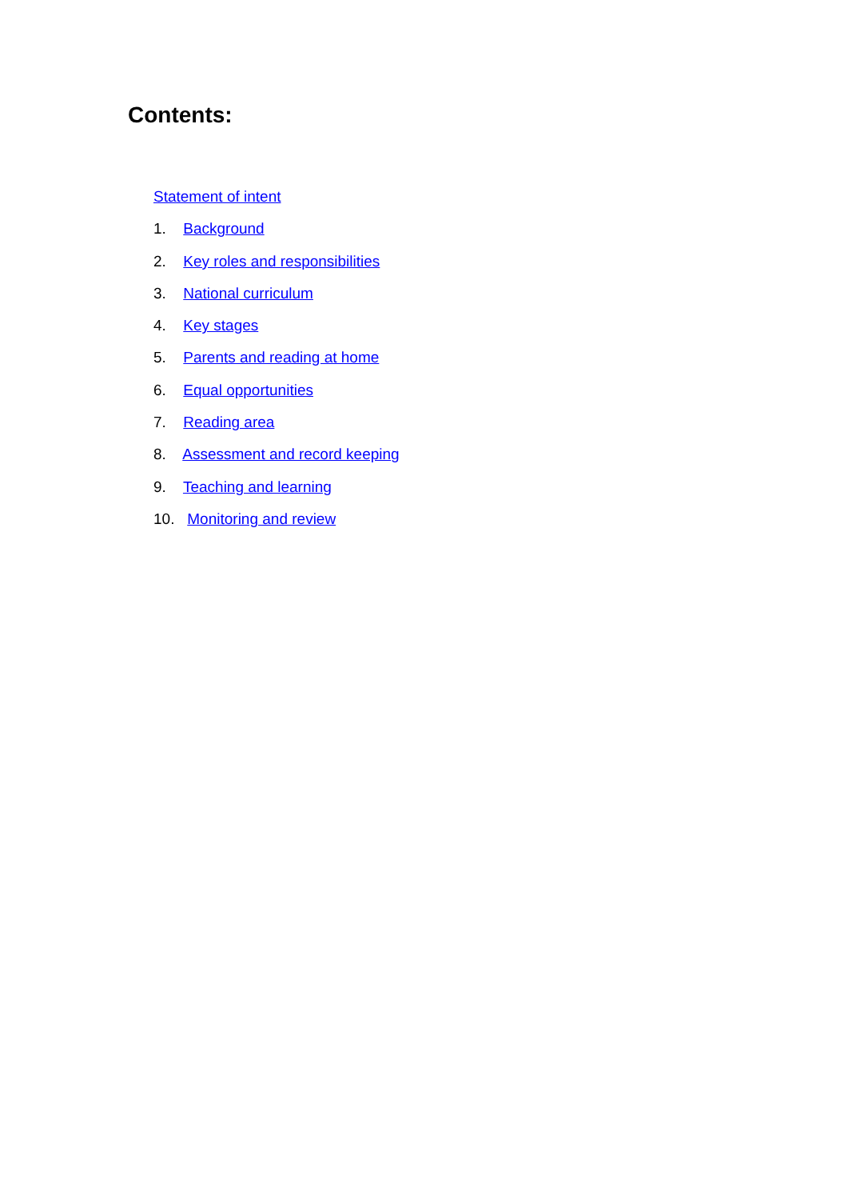Contents:
Statement of intent
1. Background
2. Key roles and responsibilities
3. National curriculum
4. Key stages
5. Parents and reading at home
6. Equal opportunities
7. Reading area
8. Assessment and record keeping
9. Teaching and learning
10. Monitoring and review